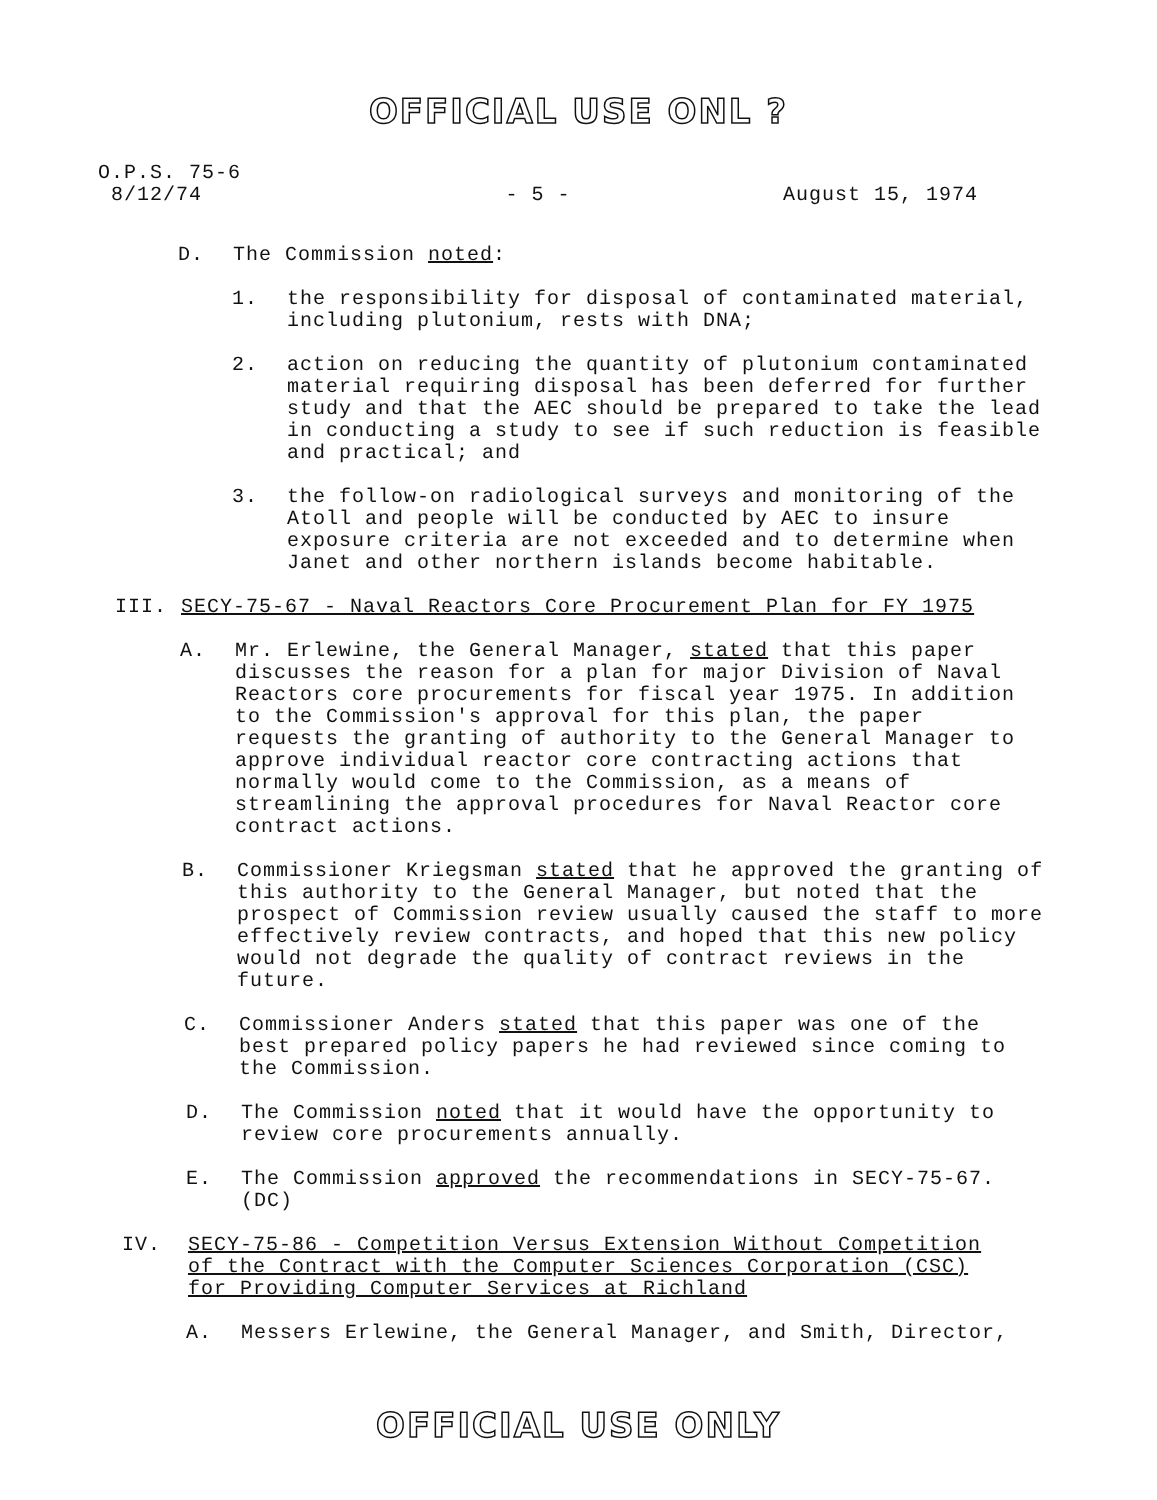OFFICIAL USE ONL ?
O.P.S. 75-6
8/12/74
- 5 - August 15, 1974
D. The Commission noted:
1. the responsibility for disposal of contaminated material, including plutonium, rests with DNA;
2. action on reducing the quantity of plutonium contaminated material requiring disposal has been deferred for further study and that the AEC should be prepared to take the lead in conducting a study to see if such reduction is feasible and practical; and
3. the follow-on radiological surveys and monitoring of the Atoll and people will be conducted by AEC to insure exposure criteria are not exceeded and to determine when Janet and other northern islands become habitable.
III. SECY-75-67 - Naval Reactors Core Procurement Plan for FY 1975
A. Mr. Erlewine, the General Manager, stated that this paper discusses the reason for a plan for major Division of Naval Reactors core procurements for fiscal year 1975. In addition to the Commission's approval for this plan, the paper requests the granting of authority to the General Manager to approve individual reactor core contracting actions that normally would come to the Commission, as a means of streamlining the approval procedures for Naval Reactor core contract actions.
B. Commissioner Kriegsman stated that he approved the granting of this authority to the General Manager, but noted that the prospect of Commission review usually caused the staff to more effectively review contracts, and hoped that this new policy would not degrade the quality of contract reviews in the future.
C. Commissioner Anders stated that this paper was one of the best prepared policy papers he had reviewed since coming to the Commission.
D. The Commission noted that it would have the opportunity to review core procurements annually.
E. The Commission approved the recommendations in SECY-75-67. (DC)
IV. SECY-75-86 - Competition Versus Extension Without Competition of the Contract with the Computer Sciences Corporation (CSC) for Providing Computer Services at Richland
A. Messers Erlewine, the General Manager, and Smith, Director,
OFFICIAL USE ONLY